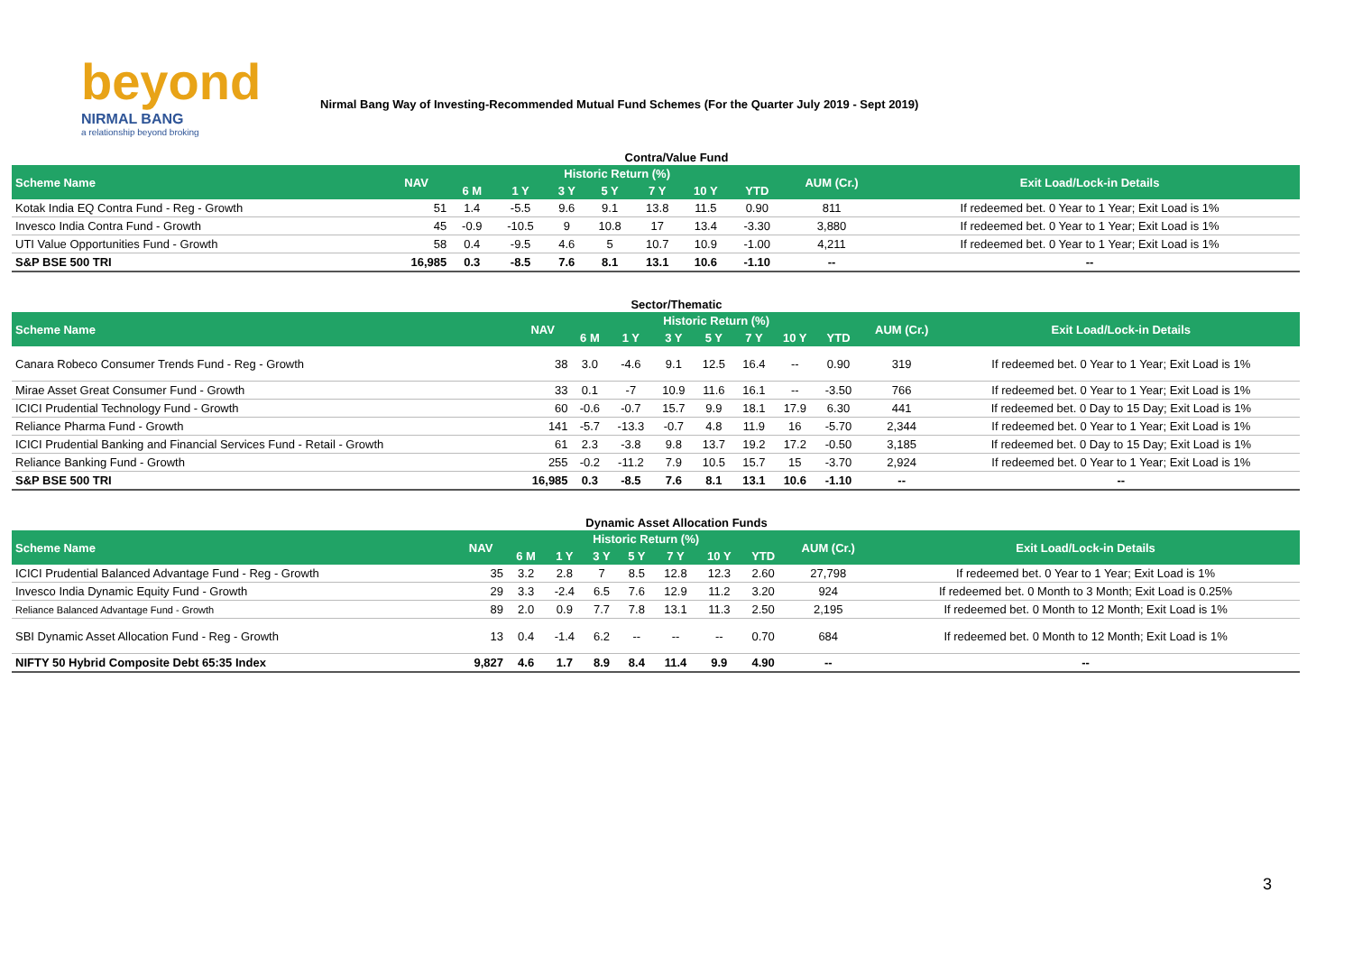beyond
NIRMAL BANG
a relationship beyond broking
Nirmal Bang Way of Investing-Recommended Mutual Fund Schemes (For the Quarter July 2019 - Sept 2019)
Contra/Value Fund
| Scheme Name | NAV | Historic Return (%) | | | | | | | AUM (Cr.) | Exit Load/Lock-in Details |
| --- | --- | --- | --- | --- | --- | --- | --- | --- | --- | --- |
| | | 6 M | 1 Y | 3 Y | 5 Y | 7 Y | 10 Y | YTD | | |
| Kotak India EQ Contra Fund - Reg - Growth | 51 | 1.4 | -5.5 | 9.6 | 9.1 | 13.8 | 11.5 | 0.90 | 811 | If redeemed bet. 0 Year to 1 Year; Exit Load is 1% |
| Invesco India Contra Fund - Growth | 45 | -0.9 | -10.5 | 9 | 10.8 | 17 | 13.4 | -3.30 | 3,880 | If redeemed bet. 0 Year to 1 Year; Exit Load is 1% |
| UTI Value Opportunities Fund - Growth | 58 | 0.4 | -9.5 | 4.6 | 5 | 10.7 | 10.9 | -1.00 | 4,211 | If redeemed bet. 0 Year to 1 Year; Exit Load is 1% |
| S&P BSE 500 TRI | 16,985 | 0.3 | -8.5 | 7.6 | 8.1 | 13.1 | 10.6 | -1.10 | -- | -- |
Sector/Thematic
| Scheme Name | NAV | Historic Return (%) | | | | | | | AUM (Cr.) | Exit Load/Lock-in Details |
| --- | --- | --- | --- | --- | --- | --- | --- | --- | --- | --- |
| | | 6 M | 1 Y | 3 Y | 5 Y | 7 Y | 10 Y | YTD | | |
| Canara Robeco Consumer Trends Fund - Reg - Growth | 38 | 3.0 | -4.6 | 9.1 | 12.5 | 16.4 | -- | 0.90 | 319 | If redeemed bet. 0 Year to 1 Year; Exit Load is 1% |
| Mirae Asset Great Consumer Fund - Growth | 33 | 0.1 | -7 | 10.9 | 11.6 | 16.1 | -- | -3.50 | 766 | If redeemed bet. 0 Year to 1 Year; Exit Load is 1% |
| ICICI Prudential Technology Fund - Growth | 60 | -0.6 | -0.7 | 15.7 | 9.9 | 18.1 | 17.9 | 6.30 | 441 | If redeemed bet. 0 Day to 15 Day; Exit Load is 1% |
| Reliance Pharma Fund - Growth | 141 | -5.7 | -13.3 | -0.7 | 4.8 | 11.9 | 16 | -5.70 | 2,344 | If redeemed bet. 0 Year to 1 Year; Exit Load is 1% |
| ICICI Prudential Banking and Financial Services Fund - Retail - Growth | 61 | 2.3 | -3.8 | 9.8 | 13.7 | 19.2 | 17.2 | -0.50 | 3,185 | If redeemed bet. 0 Day to 15 Day; Exit Load is 1% |
| Reliance Banking Fund - Growth | 255 | -0.2 | -11.2 | 7.9 | 10.5 | 15.7 | 15 | -3.70 | 2,924 | If redeemed bet. 0 Year to 1 Year; Exit Load is 1% |
| S&P BSE 500 TRI | 16,985 | 0.3 | -8.5 | 7.6 | 8.1 | 13.1 | 10.6 | -1.10 | -- | -- |
Dynamic Asset Allocation Funds
| Scheme Name | NAV | Historic Return (%) | | | | | | | AUM (Cr.) | Exit Load/Lock-in Details |
| --- | --- | --- | --- | --- | --- | --- | --- | --- | --- | --- |
| | | 6 M | 1 Y | 3 Y | 5 Y | 7 Y | 10 Y | YTD | | |
| ICICI Prudential Balanced Advantage Fund - Reg - Growth | 35 | 3.2 | 2.8 | 7 | 8.5 | 12.8 | 12.3 | 2.60 | 27,798 | If redeemed bet. 0 Year to 1 Year; Exit Load is 1% |
| Invesco India Dynamic Equity Fund - Growth | 29 | 3.3 | -2.4 | 6.5 | 7.6 | 12.9 | 11.2 | 3.20 | 924 | If redeemed bet. 0 Month to 3 Month; Exit Load is 0.25% |
| Reliance Balanced Advantage Fund - Growth | 89 | 2.0 | 0.9 | 7.7 | 7.8 | 13.1 | 11.3 | 2.50 | 2,195 | If redeemed bet. 0 Month to 12 Month; Exit Load is 1% |
| SBI Dynamic Asset Allocation Fund - Reg - Growth | 13 | 0.4 | -1.4 | 6.2 | -- | -- | -- | 0.70 | 684 | If redeemed bet. 0 Month to 12 Month; Exit Load is 1% |
| NIFTY 50 Hybrid Composite Debt 65:35 Index | 9,827 | 4.6 | 1.7 | 8.9 | 8.4 | 11.4 | 9.9 | 4.90 | -- | -- |
3